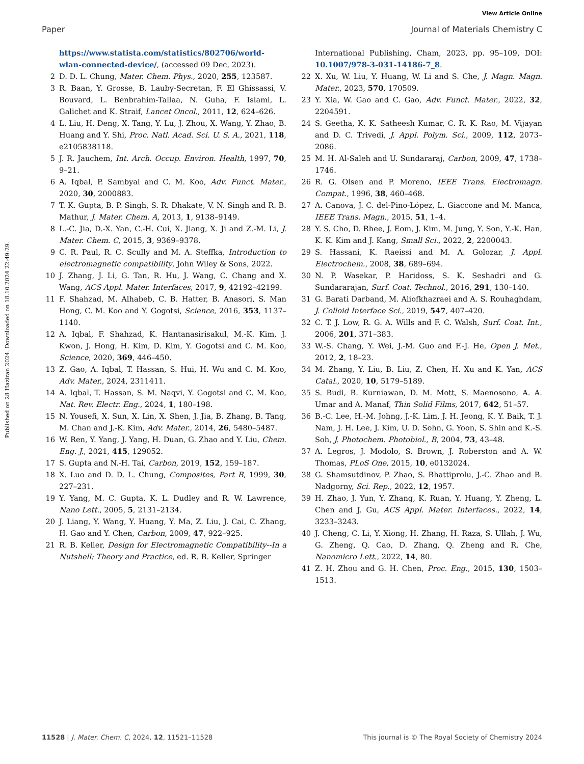View Article Online
Paper Journal of Materials Chemistry C
Published on 28 Haziran 2024. Downloaded on 18.10.2024 22:49:29.
https://www.statista.com/statistics/802706/world-wlan-connected-device/, (accessed 09 Dec, 2023).
2 D. D. L. Chung, Mater. Chem. Phys., 2020, 255, 123587.
3 R. Baan, Y. Grosse, B. Lauby-Secretan, F. El Ghissassi, V. Bouvard, L. Benbrahim-Tallaa, N. Guha, F. Islami, L. Galichet and K. Straif, Lancet Oncol., 2011, 12, 624–626.
4 L. Liu, H. Deng, X. Tang, Y. Lu, J. Zhou, X. Wang, Y. Zhao, B. Huang and Y. Shi, Proc. Natl. Acad. Sci. U. S. A., 2021, 118, e2105838118.
5 J. R. Jauchem, Int. Arch. Occup. Environ. Health, 1997, 70, 9–21.
6 A. Iqbal, P. Sambyal and C. M. Koo, Adv. Funct. Mater., 2020, 30, 2000883.
7 T. K. Gupta, B. P. Singh, S. R. Dhakate, V. N. Singh and R. B. Mathur, J. Mater. Chem. A, 2013, 1, 9138–9149.
8 L.-C. Jia, D.-X. Yan, C.-H. Cui, X. Jiang, X. Ji and Z.-M. Li, J. Mater. Chem. C, 2015, 3, 9369–9378.
9 C. R. Paul, R. C. Scully and M. A. Steffka, Introduction to electromagnetic compatibility, John Wiley & Sons, 2022.
10 J. Zhang, J. Li, G. Tan, R. Hu, J. Wang, C. Chang and X. Wang, ACS Appl. Mater. Interfaces, 2017, 9, 42192–42199.
11 F. Shahzad, M. Alhabeb, C. B. Hatter, B. Anasori, S. Man Hong, C. M. Koo and Y. Gogotsi, Science, 2016, 353, 1137–1140.
12 A. Iqbal, F. Shahzad, K. Hantanasirisakul, M.-K. Kim, J. Kwon, J. Hong, H. Kim, D. Kim, Y. Gogotsi and C. M. Koo, Science, 2020, 369, 446–450.
13 Z. Gao, A. Iqbal, T. Hassan, S. Hui, H. Wu and C. M. Koo, Adv. Mater., 2024, 2311411.
14 A. Iqbal, T. Hassan, S. M. Naqvi, Y. Gogotsi and C. M. Koo, Nat. Rev. Electr. Eng., 2024, 1, 180–198.
15 N. Yousefi, X. Sun, X. Lin, X. Shen, J. Jia, B. Zhang, B. Tang, M. Chan and J.-K. Kim, Adv. Mater., 2014, 26, 5480–5487.
16 W. Ren, Y. Yang, J. Yang, H. Duan, G. Zhao and Y. Liu, Chem. Eng. J., 2021, 415, 129052.
17 S. Gupta and N.-H. Tai, Carbon, 2019, 152, 159–187.
18 X. Luo and D. D. L. Chung, Composites, Part B, 1999, 30, 227–231.
19 Y. Yang, M. C. Gupta, K. L. Dudley and R. W. Lawrence, Nano Lett., 2005, 5, 2131–2134.
20 J. Liang, Y. Wang, Y. Huang, Y. Ma, Z. Liu, J. Cai, C. Zhang, H. Gao and Y. Chen, Carbon, 2009, 47, 922–925.
21 R. B. Keller, Design for Electromagnetic Compatibility--In a Nutshell: Theory and Practice, ed. R. B. Keller, Springer
International Publishing, Cham, 2023, pp. 95–109, DOI: 10.1007/978-3-031-14186-7_8.
22 X. Xu, W. Liu, Y. Huang, W. Li and S. Che, J. Magn. Magn. Mater., 2023, 570, 170509.
23 Y. Xia, W. Gao and C. Gao, Adv. Funct. Mater., 2022, 32, 2204591.
24 S. Geetha, K. K. Satheesh Kumar, C. R. K. Rao, M. Vijayan and D. C. Trivedi, J. Appl. Polym. Sci., 2009, 112, 2073–2086.
25 M. H. Al-Saleh and U. Sundararaj, Carbon, 2009, 47, 1738–1746.
26 R. G. Olsen and P. Moreno, IEEE Trans. Electromagn. Compat., 1996, 38, 460–468.
27 A. Canova, J. C. del-Pino-López, L. Giaccone and M. Manca, IEEE Trans. Magn., 2015, 51, 1–4.
28 Y. S. Cho, D. Rhee, J. Eom, J. Kim, M. Jung, Y. Son, Y.-K. Han, K. K. Kim and J. Kang, Small Sci., 2022, 2, 2200043.
29 S. Hassani, K. Raeissi and M. A. Golozar, J. Appl. Electrochem., 2008, 38, 689–694.
30 N. P. Wasekar, P. Haridoss, S. K. Seshadri and G. Sundararajan, Surf. Coat. Technol., 2016, 291, 130–140.
31 G. Barati Darband, M. Aliofkhazraei and A. S. Rouhaghdam, J. Colloid Interface Sci., 2019, 547, 407–420.
32 C. T. J. Low, R. G. A. Wills and F. C. Walsh, Surf. Coat. Int., 2006, 201, 371–383.
33 W.-S. Chang, Y. Wei, J.-M. Guo and F.-J. He, Open J. Met., 2012, 2, 18–23.
34 M. Zhang, Y. Liu, B. Liu, Z. Chen, H. Xu and K. Yan, ACS Catal., 2020, 10, 5179–5189.
35 S. Budi, B. Kurniawan, D. M. Mott, S. Maenosono, A. A. Umar and A. Manaf, Thin Solid Films, 2017, 642, 51–57.
36 B.-C. Lee, H.-M. Johng, J.-K. Lim, J. H. Jeong, K. Y. Baik, T. J. Nam, J. H. Lee, J. Kim, U. D. Sohn, G. Yoon, S. Shin and K.-S. Soh, J. Photochem. Photobiol., B, 2004, 73, 43–48.
37 A. Legros, J. Modolo, S. Brown, J. Roberston and A. W. Thomas, PLoS One, 2015, 10, e0132024.
38 G. Shamsutdinov, P. Zhao, S. Bhattiprolu, J.-C. Zhao and B. Nadgorny, Sci. Rep., 2022, 12, 1957.
39 H. Zhao, J. Yun, Y. Zhang, K. Ruan, Y. Huang, Y. Zheng, L. Chen and J. Gu, ACS Appl. Mater. Interfaces., 2022, 14, 3233–3243.
40 J. Cheng, C. Li, Y. Xiong, H. Zhang, H. Raza, S. Ullah, J. Wu, G. Zheng, Q. Cao, D. Zhang, Q. Zheng and R. Che, Nanomicro Lett., 2022, 14, 80.
41 Z. H. Zhou and G. H. Chen, Proc. Eng., 2015, 130, 1503–1513.
11528 | J. Mater. Chem. C, 2024, 12, 11521–11528 This journal is © The Royal Society of Chemistry 2024